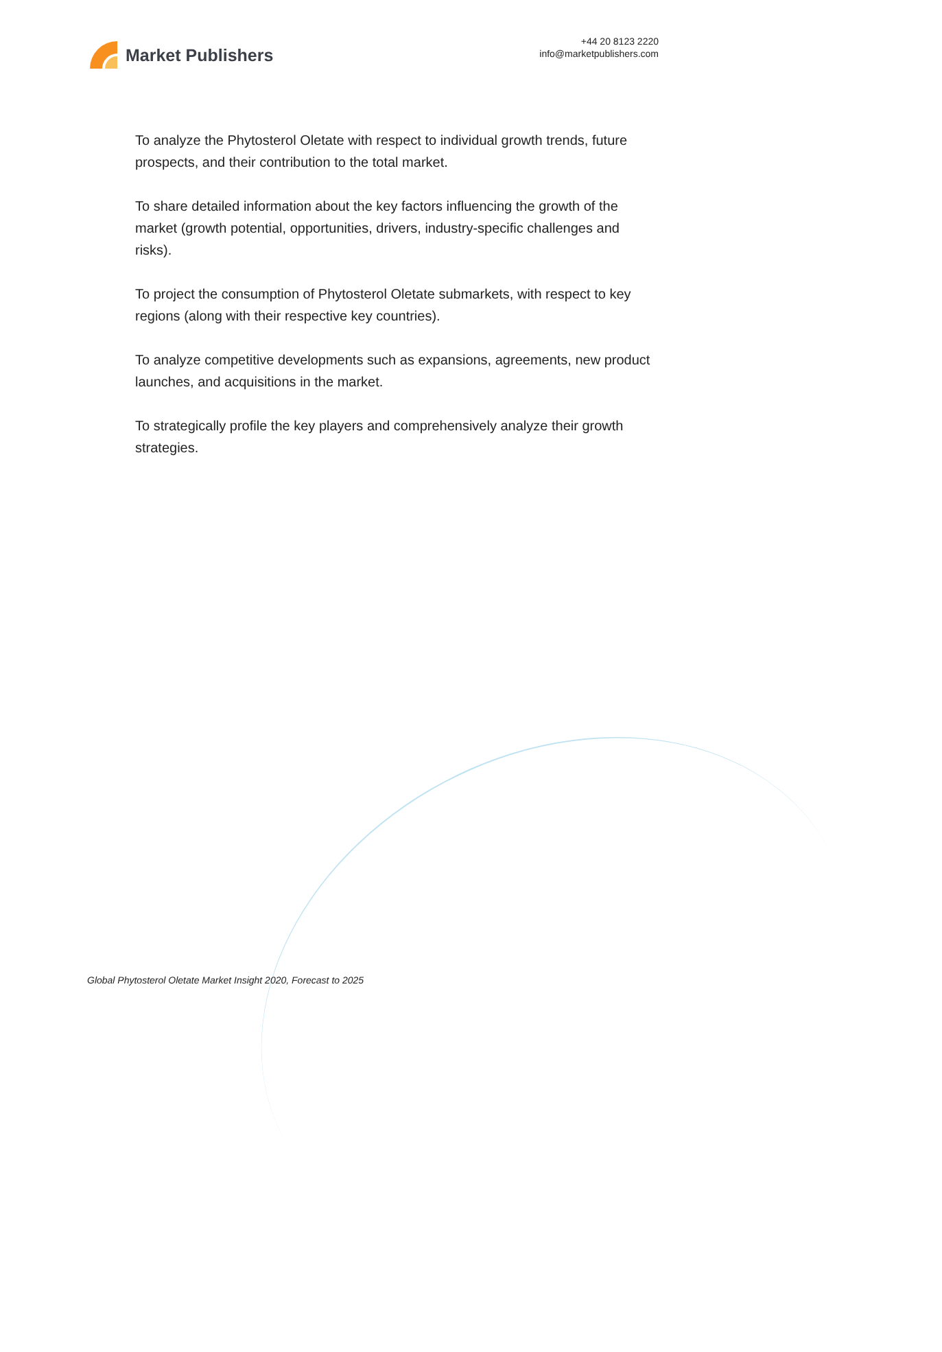Market Publishers
+44 20 8123 2220
info@marketpublishers.com
To analyze the Phytosterol Oletate with respect to individual growth trends, future prospects, and their contribution to the total market.
To share detailed information about the key factors influencing the growth of the market (growth potential, opportunities, drivers, industry-specific challenges and risks).
To project the consumption of Phytosterol Oletate submarkets, with respect to key regions (along with their respective key countries).
To analyze competitive developments such as expansions, agreements, new product launches, and acquisitions in the market.
To strategically profile the key players and comprehensively analyze their growth strategies.
Global Phytosterol Oletate Market Insight 2020, Forecast to 2025